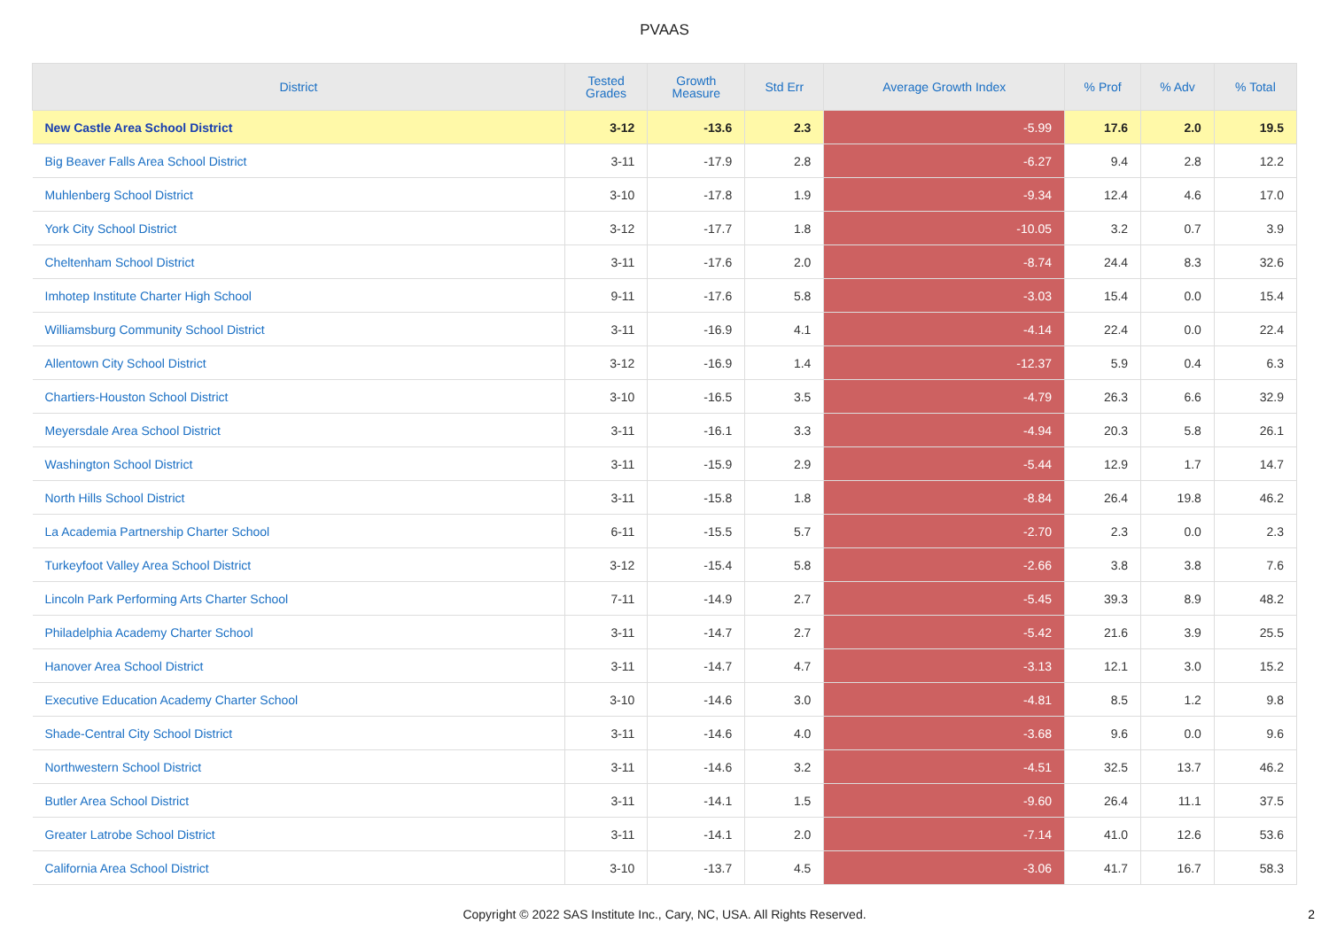PVAAS
| District | Tested Grades | Growth Measure | Std Err | Average Growth Index | % Prof | % Adv | % Total |
| --- | --- | --- | --- | --- | --- | --- | --- |
| New Castle Area School District | 3-12 | -13.6 | 2.3 | -5.99 | 17.6 | 2.0 | 19.5 |
| Big Beaver Falls Area School District | 3-11 | -17.9 | 2.8 | -6.27 | 9.4 | 2.8 | 12.2 |
| Muhlenberg School District | 3-10 | -17.8 | 1.9 | -9.34 | 12.4 | 4.6 | 17.0 |
| York City School District | 3-12 | -17.7 | 1.8 | -10.05 | 3.2 | 0.7 | 3.9 |
| Cheltenham School District | 3-11 | -17.6 | 2.0 | -8.74 | 24.4 | 8.3 | 32.6 |
| Imhotep Institute Charter High School | 9-11 | -17.6 | 5.8 | -3.03 | 15.4 | 0.0 | 15.4 |
| Williamsburg Community School District | 3-11 | -16.9 | 4.1 | -4.14 | 22.4 | 0.0 | 22.4 |
| Allentown City School District | 3-12 | -16.9 | 1.4 | -12.37 | 5.9 | 0.4 | 6.3 |
| Chartiers-Houston School District | 3-10 | -16.5 | 3.5 | -4.79 | 26.3 | 6.6 | 32.9 |
| Meyersdale Area School District | 3-11 | -16.1 | 3.3 | -4.94 | 20.3 | 5.8 | 26.1 |
| Washington School District | 3-11 | -15.9 | 2.9 | -5.44 | 12.9 | 1.7 | 14.7 |
| North Hills School District | 3-11 | -15.8 | 1.8 | -8.84 | 26.4 | 19.8 | 46.2 |
| La Academia Partnership Charter School | 6-11 | -15.5 | 5.7 | -2.70 | 2.3 | 0.0 | 2.3 |
| Turkeyfoot Valley Area School District | 3-12 | -15.4 | 5.8 | -2.66 | 3.8 | 3.8 | 7.6 |
| Lincoln Park Performing Arts Charter School | 7-11 | -14.9 | 2.7 | -5.45 | 39.3 | 8.9 | 48.2 |
| Philadelphia Academy Charter School | 3-11 | -14.7 | 2.7 | -5.42 | 21.6 | 3.9 | 25.5 |
| Hanover Area School District | 3-11 | -14.7 | 4.7 | -3.13 | 12.1 | 3.0 | 15.2 |
| Executive Education Academy Charter School | 3-10 | -14.6 | 3.0 | -4.81 | 8.5 | 1.2 | 9.8 |
| Shade-Central City School District | 3-11 | -14.6 | 4.0 | -3.68 | 9.6 | 0.0 | 9.6 |
| Northwestern School District | 3-11 | -14.6 | 3.2 | -4.51 | 32.5 | 13.7 | 46.2 |
| Butler Area School District | 3-11 | -14.1 | 1.5 | -9.60 | 26.4 | 11.1 | 37.5 |
| Greater Latrobe School District | 3-11 | -14.1 | 2.0 | -7.14 | 41.0 | 12.6 | 53.6 |
| California Area School District | 3-10 | -13.7 | 4.5 | -3.06 | 41.7 | 16.7 | 58.3 |
Copyright © 2022 SAS Institute Inc., Cary, NC, USA. All Rights Reserved.
2